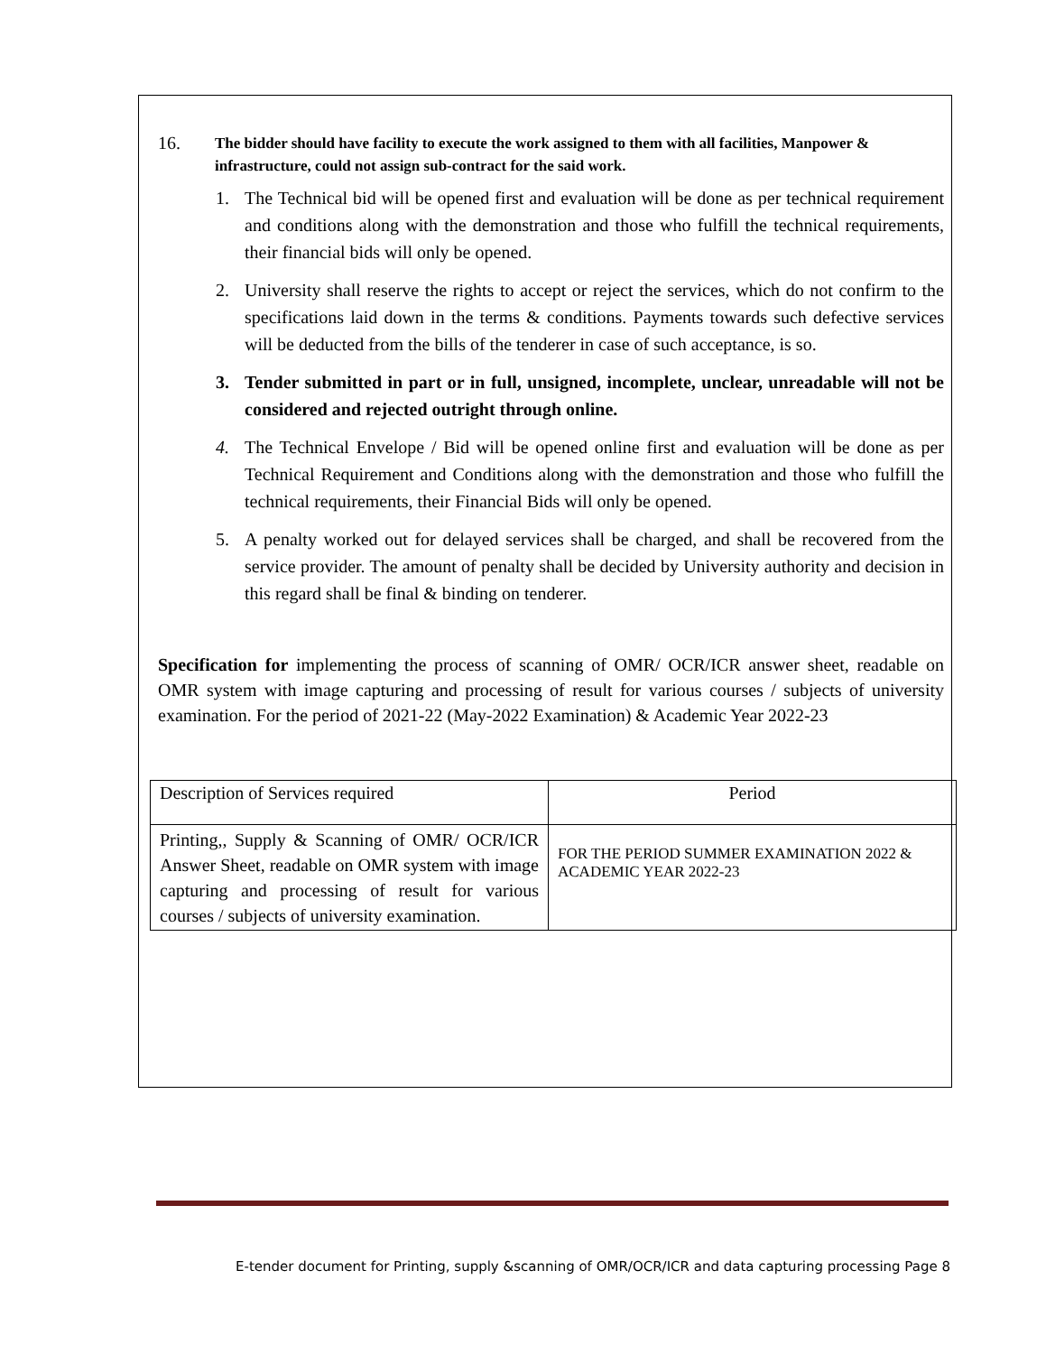16. The bidder should have facility to execute the work assigned to them with all facilities, Manpower & infrastructure, could not assign sub-contract for the said work.
1. The Technical bid will be opened first and evaluation will be done as per technical requirement and conditions along with the demonstration and those who fulfill the technical requirements, their financial bids will only be opened.
2. University shall reserve the rights to accept or reject the services, which do not confirm to the specifications laid down in the terms & conditions. Payments towards such defective services will be deducted from the bills of the tenderer in case of such acceptance, is so.
3. Tender submitted in part or in full, unsigned, incomplete, unclear, unreadable will not be considered and rejected outright through online.
4. The Technical Envelope / Bid will be opened online first and evaluation will be done as per Technical Requirement and Conditions along with the demonstration and those who fulfill the technical requirements, their Financial Bids will only be opened.
5. A penalty worked out for delayed services shall be charged, and shall be recovered from the service provider. The amount of penalty shall be decided by University authority and decision in this regard shall be final & binding on tenderer.
Specification for implementing the process of scanning of OMR/ OCR/ICR answer sheet, readable on OMR system with image capturing and processing of result for various courses / subjects of university examination. For the period of 2021-22 (May-2022 Examination) & Academic Year 2022-23
| Description of Services required | Period |
| Printing,, Supply & Scanning of OMR/ OCR/ICR Answer Sheet, readable on OMR system with image capturing and processing of result for various courses / subjects of university examination. | FOR THE PERIOD SUMMER EXAMINATION 2022 & ACADEMIC YEAR 2022-23 |
E-tender document for Printing, supply &scanning of OMR/OCR/ICR and data capturing processing Page 8